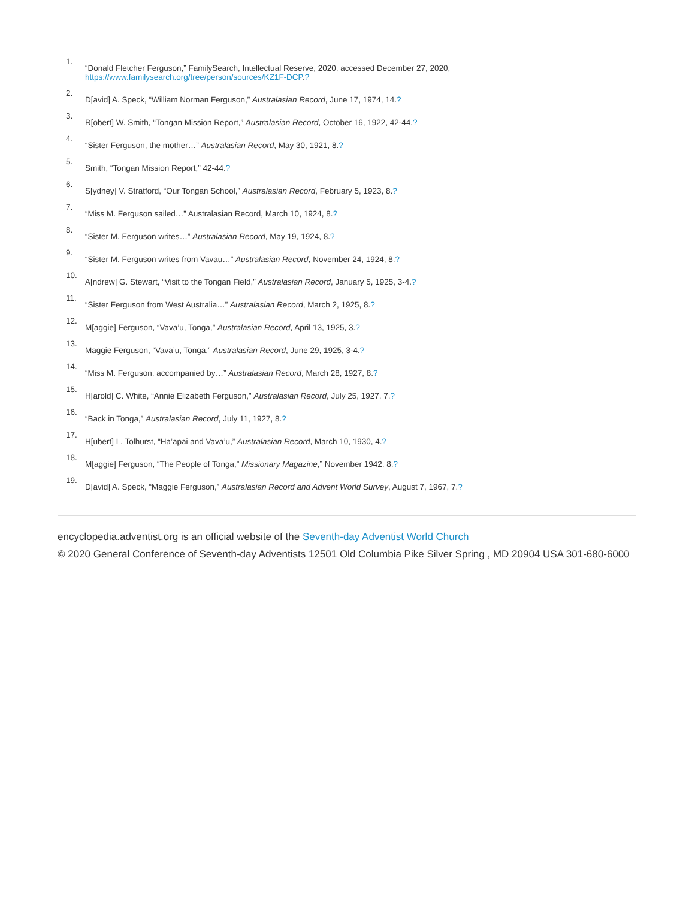1.
“Donald Fletcher Ferguson,” FamilySearch, Intellectual Reserve, 2020, accessed December 27, 2020,
https://www.familysearch.org/tree/person/sources/KZ1F-DCP.?
2.
D[avid] A. Speck, “William Norman Ferguson,” Australasian Record, June 17, 1974, 14.?
3.
R[obert] W. Smith, “Tongan Mission Report,” Australasian Record, October 16, 1922, 42-44.?
4.
“Sister Ferguson, the mother…” Australasian Record, May 30, 1921, 8.?
5.
Smith, “Tongan Mission Report,” 42-44.?
6.
S[ydney] V. Stratford, “Our Tongan School,” Australasian Record, February 5, 1923, 8.?
7.
“Miss M. Ferguson sailed…” Australasian Record, March 10, 1924, 8.?
8.
“Sister M. Ferguson writes…” Australasian Record, May 19, 1924, 8.?
9.
“Sister M. Ferguson writes from Vavau…” Australasian Record, November 24, 1924, 8.?
10.
A[ndrew] G. Stewart, “Visit to the Tongan Field,” Australasian Record, January 5, 1925, 3-4.?
11.
“Sister Ferguson from West Australia…” Australasian Record, March 2, 1925, 8.?
12.
M[aggie] Ferguson, “Vava’u, Tonga,” Australasian Record, April 13, 1925, 3.?
13.
Maggie Ferguson, “Vava’u, Tonga,” Australasian Record, June 29, 1925, 3-4.?
14.
“Miss M. Ferguson, accompanied by…” Australasian Record, March 28, 1927, 8.?
15.
H[arold] C. White, “Annie Elizabeth Ferguson,” Australasian Record, July 25, 1927, 7.?
16.
“Back in Tonga,” Australasian Record, July 11, 1927, 8.?
17.
H[ubert] L. Tolhurst, “Ha’apai and Vava’u,” Australasian Record, March 10, 1930, 4.?
18.
M[aggie] Ferguson, “The People of Tonga,” Missionary Magazine,” November 1942, 8.?
19.
D[avid] A. Speck, “Maggie Ferguson,” Australasian Record and Advent World Survey, August 7, 1967, 7.?
encyclopedia.adventist.org is an official website of the Seventh-day Adventist World Church
© 2020 General Conference of Seventh-day Adventists 12501 Old Columbia Pike Silver Spring , MD 20904 USA 301-680-6000